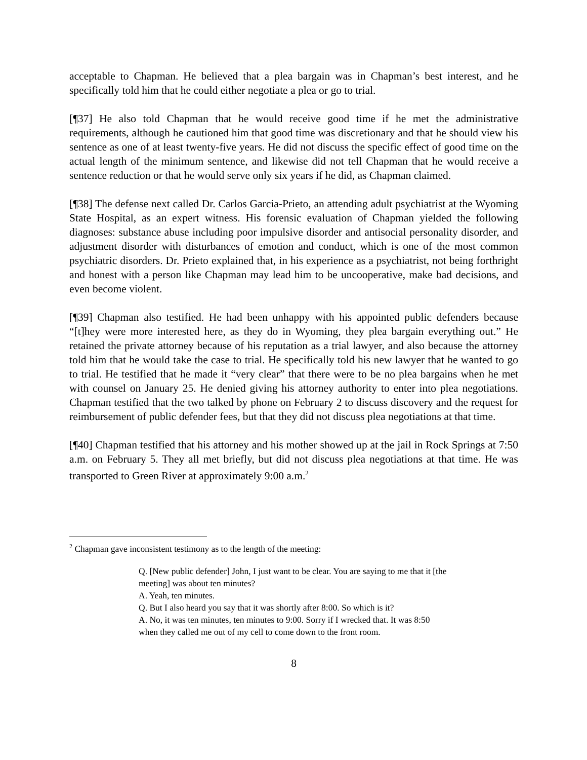acceptable to Chapman. He believed that a plea bargain was in Chapman’s best interest, and he specifically told him that he could either negotiate a plea or go to trial.
[¶37] He also told Chapman that he would receive good time if he met the administrative requirements, although he cautioned him that good time was discretionary and that he should view his sentence as one of at least twenty-five years. He did not discuss the specific effect of good time on the actual length of the minimum sentence, and likewise did not tell Chapman that he would receive a sentence reduction or that he would serve only six years if he did, as Chapman claimed.
[¶38] The defense next called Dr. Carlos Garcia-Prieto, an attending adult psychiatrist at the Wyoming State Hospital, as an expert witness. His forensic evaluation of Chapman yielded the following diagnoses: substance abuse including poor impulsive disorder and antisocial personality disorder, and adjustment disorder with disturbances of emotion and conduct, which is one of the most common psychiatric disorders. Dr. Prieto explained that, in his experience as a psychiatrist, not being forthright and honest with a person like Chapman may lead him to be uncooperative, make bad decisions, and even become violent.
[¶39] Chapman also testified. He had been unhappy with his appointed public defenders because “[t]hey were more interested here, as they do in Wyoming, they plea bargain everything out.” He retained the private attorney because of his reputation as a trial lawyer, and also because the attorney told him that he would take the case to trial. He specifically told his new lawyer that he wanted to go to trial. He testified that he made it “very clear” that there were to be no plea bargains when he met with counsel on January 25. He denied giving his attorney authority to enter into plea negotiations. Chapman testified that the two talked by phone on February 2 to discuss discovery and the request for reimbursement of public defender fees, but that they did not discuss plea negotiations at that time.
[¶40] Chapman testified that his attorney and his mother showed up at the jail in Rock Springs at 7:50 a.m. on February 5. They all met briefly, but did not discuss plea negotiations at that time. He was transported to Green River at approximately 9:00 a.m.<sup>2</sup>
<sup>2</sup> Chapman gave inconsistent testimony as to the length of the meeting:
Q. [New public defender] John, I just want to be clear. You are saying to me that it [the meeting] was about ten minutes?
A. Yeah, ten minutes.
Q. But I also heard you say that it was shortly after 8:00. So which is it?
A. No, it was ten minutes, ten minutes to 9:00. Sorry if I wrecked that. It was 8:50 when they called me out of my cell to come down to the front room.
8